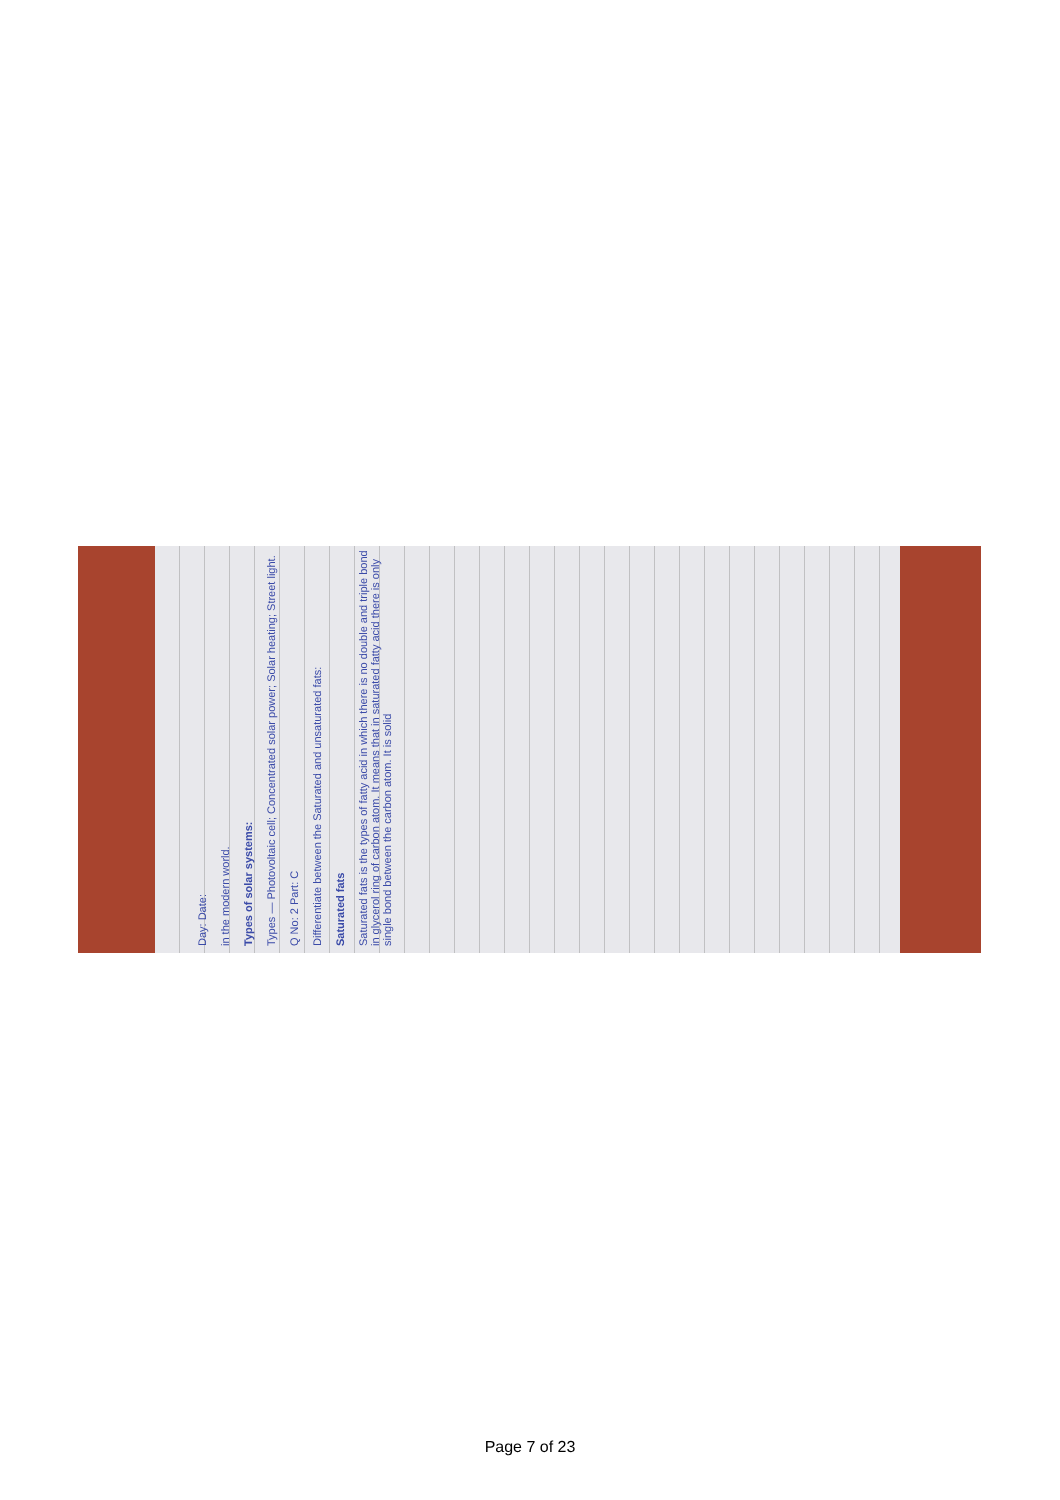Day: Date:
in the modern world.
Types of solar systems:
Types — Photovoltaic cell; Concentrated solar power; Solar heating; Street light.
Q No: 2 Part: C
Differentiate between the Saturated and unsaturated fats:
Saturated fats
Saturated fats is the types of fatty acid in which there is no double and triple bond in glycerol ring of carbon atom. It means that in saturated fatty acid there is only single bond between the carbon atom. It is solid
Page 7 of 23